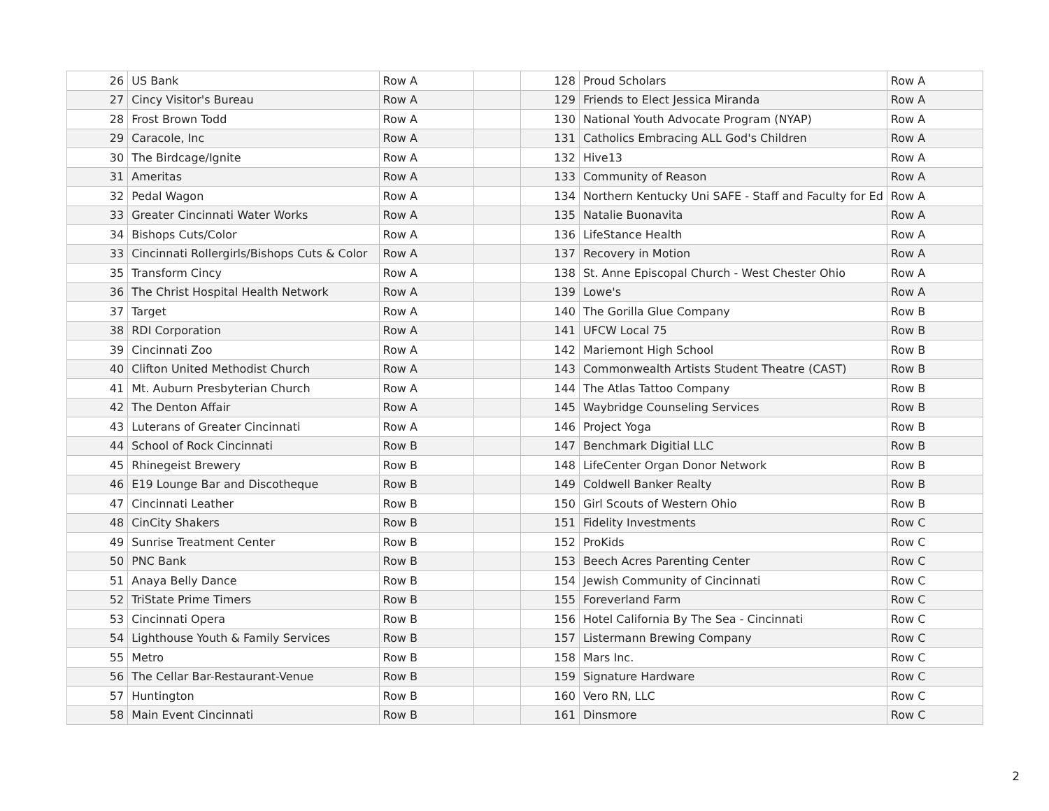| 26 | US Bank | Row A | | 128 | Proud Scholars | Row A |
| 27 | Cincy Visitor's Bureau | Row A | | 129 | Friends to Elect Jessica Miranda | Row A |
| 28 | Frost Brown Todd | Row A | | 130 | National Youth Advocate Program (NYAP) | Row A |
| 29 | Caracole, Inc | Row A | | 131 | Catholics Embracing ALL God's Children | Row A |
| 30 | The Birdcage/Ignite | Row A | | 132 | Hive13 | Row A |
| 31 | Ameritas | Row A | | 133 | Community of Reason | Row A |
| 32 | Pedal Wagon | Row A | | 134 | Northern Kentucky Uni SAFE - Staff and Faculty for Ed | Row A |
| 33 | Greater Cincinnati Water Works | Row A | | 135 | Natalie Buonavita | Row A |
| 34 | Bishops Cuts/Color | Row A | | 136 | LifeStance Health | Row A |
| 33 | Cincinnati Rollergirls/Bishops Cuts & Color | Row A | | 137 | Recovery in Motion | Row A |
| 35 | Transform Cincy | Row A | | 138 | St. Anne Episcopal Church - West Chester Ohio | Row A |
| 36 | The Christ Hospital Health Network | Row A | | 139 | Lowe's | Row A |
| 37 | Target | Row A | | 140 | The Gorilla Glue Company | Row B |
| 38 | RDI Corporation | Row A | | 141 | UFCW Local 75 | Row B |
| 39 | Cincinnati Zoo | Row A | | 142 | Mariemont High School | Row B |
| 40 | Clifton United Methodist Church | Row A | | 143 | Commonwealth Artists Student Theatre (CAST) | Row B |
| 41 | Mt. Auburn Presbyterian Church | Row A | | 144 | The Atlas Tattoo Company | Row B |
| 42 | The Denton Affair | Row A | | 145 | Waybridge Counseling Services | Row B |
| 43 | Luterans of Greater Cincinnati | Row A | | 146 | Project Yoga | Row B |
| 44 | School of Rock Cincinnati | Row B | | 147 | Benchmark Digitial LLC | Row B |
| 45 | Rhinegeist Brewery | Row B | | 148 | LifeCenter Organ Donor Network | Row B |
| 46 | E19 Lounge Bar and Discotheque | Row B | | 149 | Coldwell Banker Realty | Row B |
| 47 | Cincinnati Leather | Row B | | 150 | Girl Scouts of Western Ohio | Row B |
| 48 | CinCity Shakers | Row B | | 151 | Fidelity Investments | Row C |
| 49 | Sunrise Treatment Center | Row B | | 152 | ProKids | Row C |
| 50 | PNC Bank | Row B | | 153 | Beech Acres Parenting Center | Row C |
| 51 | Anaya Belly Dance | Row B | | 154 | Jewish Community of Cincinnati | Row C |
| 52 | TriState Prime Timers | Row B | | 155 | Foreverland Farm | Row C |
| 53 | Cincinnati Opera | Row B | | 156 | Hotel California By The Sea - Cincinnati | Row C |
| 54 | Lighthouse Youth & Family Services | Row B | | 157 | Listermann Brewing Company | Row C |
| 55 | Metro | Row B | | 158 | Mars Inc. | Row C |
| 56 | The Cellar Bar-Restaurant-Venue | Row B | | 159 | Signature Hardware | Row C |
| 57 | Huntington | Row B | | 160 | Vero RN, LLC | Row C |
| 58 | Main Event Cincinnati | Row B | | 161 | Dinsmore | Row C |
2